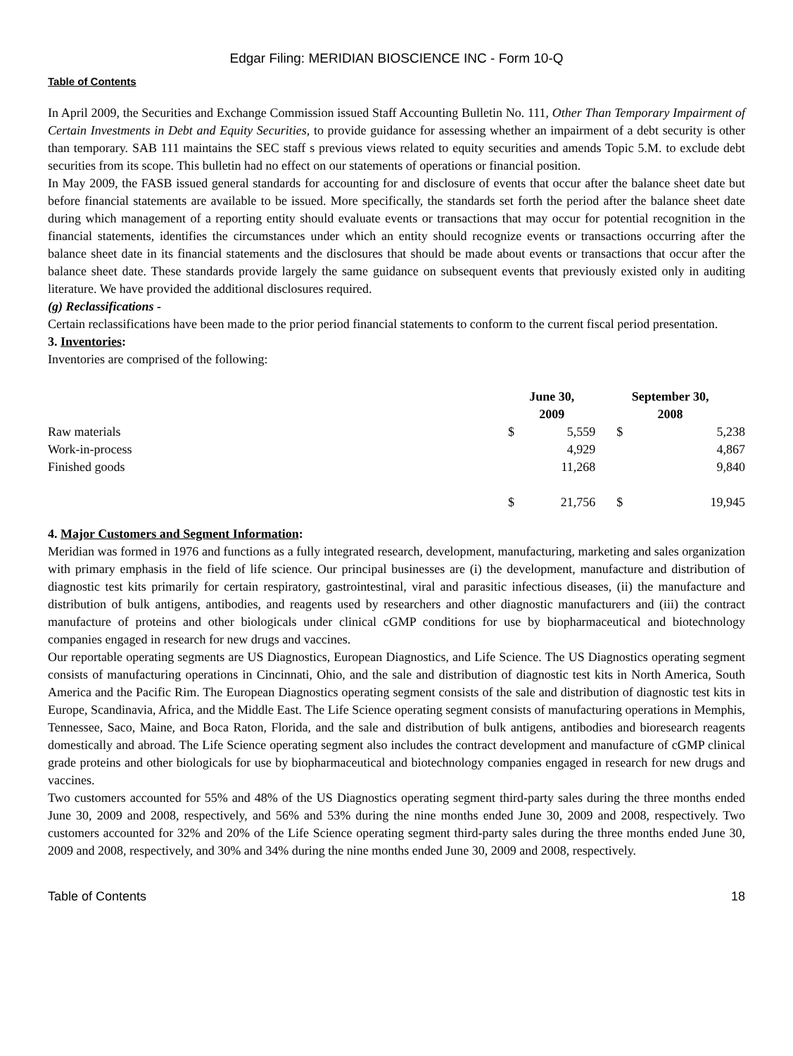Edgar Filing: MERIDIAN BIOSCIENCE INC - Form 10-Q
Table of Contents
In April 2009, the Securities and Exchange Commission issued Staff Accounting Bulletin No. 111, Other Than Temporary Impairment of Certain Investments in Debt and Equity Securities, to provide guidance for assessing whether an impairment of a debt security is other than temporary. SAB 111 maintains the SEC staff s previous views related to equity securities and amends Topic 5.M. to exclude debt securities from its scope. This bulletin had no effect on our statements of operations or financial position.
In May 2009, the FASB issued general standards for accounting for and disclosure of events that occur after the balance sheet date but before financial statements are available to be issued. More specifically, the standards set forth the period after the balance sheet date during which management of a reporting entity should evaluate events or transactions that may occur for potential recognition in the financial statements, identifies the circumstances under which an entity should recognize events or transactions occurring after the balance sheet date in its financial statements and the disclosures that should be made about events or transactions that occur after the balance sheet date. These standards provide largely the same guidance on subsequent events that previously existed only in auditing literature. We have provided the additional disclosures required.
(g) Reclassifications -
Certain reclassifications have been made to the prior period financial statements to conform to the current fiscal period presentation.
3. Inventories:
Inventories are comprised of the following:
| | June 30, 2009 | | September 30, 2008 | |
| --- | --- | --- | --- | --- |
| Raw materials | $ | 5,559 | $ | 5,238 |
| Work-in-process | | 4,929 | | 4,867 |
| Finished goods | | 11,268 | | 9,840 |
| | $ | 21,756 | $ | 19,945 |
4. Major Customers and Segment Information:
Meridian was formed in 1976 and functions as a fully integrated research, development, manufacturing, marketing and sales organization with primary emphasis in the field of life science. Our principal businesses are (i) the development, manufacture and distribution of diagnostic test kits primarily for certain respiratory, gastrointestinal, viral and parasitic infectious diseases, (ii) the manufacture and distribution of bulk antigens, antibodies, and reagents used by researchers and other diagnostic manufacturers and (iii) the contract manufacture of proteins and other biologicals under clinical cGMP conditions for use by biopharmaceutical and biotechnology companies engaged in research for new drugs and vaccines.
Our reportable operating segments are US Diagnostics, European Diagnostics, and Life Science. The US Diagnostics operating segment consists of manufacturing operations in Cincinnati, Ohio, and the sale and distribution of diagnostic test kits in North America, South America and the Pacific Rim. The European Diagnostics operating segment consists of the sale and distribution of diagnostic test kits in Europe, Scandinavia, Africa, and the Middle East. The Life Science operating segment consists of manufacturing operations in Memphis, Tennessee, Saco, Maine, and Boca Raton, Florida, and the sale and distribution of bulk antigens, antibodies and bioresearch reagents domestically and abroad. The Life Science operating segment also includes the contract development and manufacture of cGMP clinical grade proteins and other biologicals for use by biopharmaceutical and biotechnology companies engaged in research for new drugs and vaccines.
Two customers accounted for 55% and 48% of the US Diagnostics operating segment third-party sales during the three months ended June 30, 2009 and 2008, respectively, and 56% and 53% during the nine months ended June 30, 2009 and 2008, respectively. Two customers accounted for 32% and 20% of the Life Science operating segment third-party sales during the three months ended June 30, 2009 and 2008, respectively, and 30% and 34% during the nine months ended June 30, 2009 and 2008, respectively.
Table of Contents 18